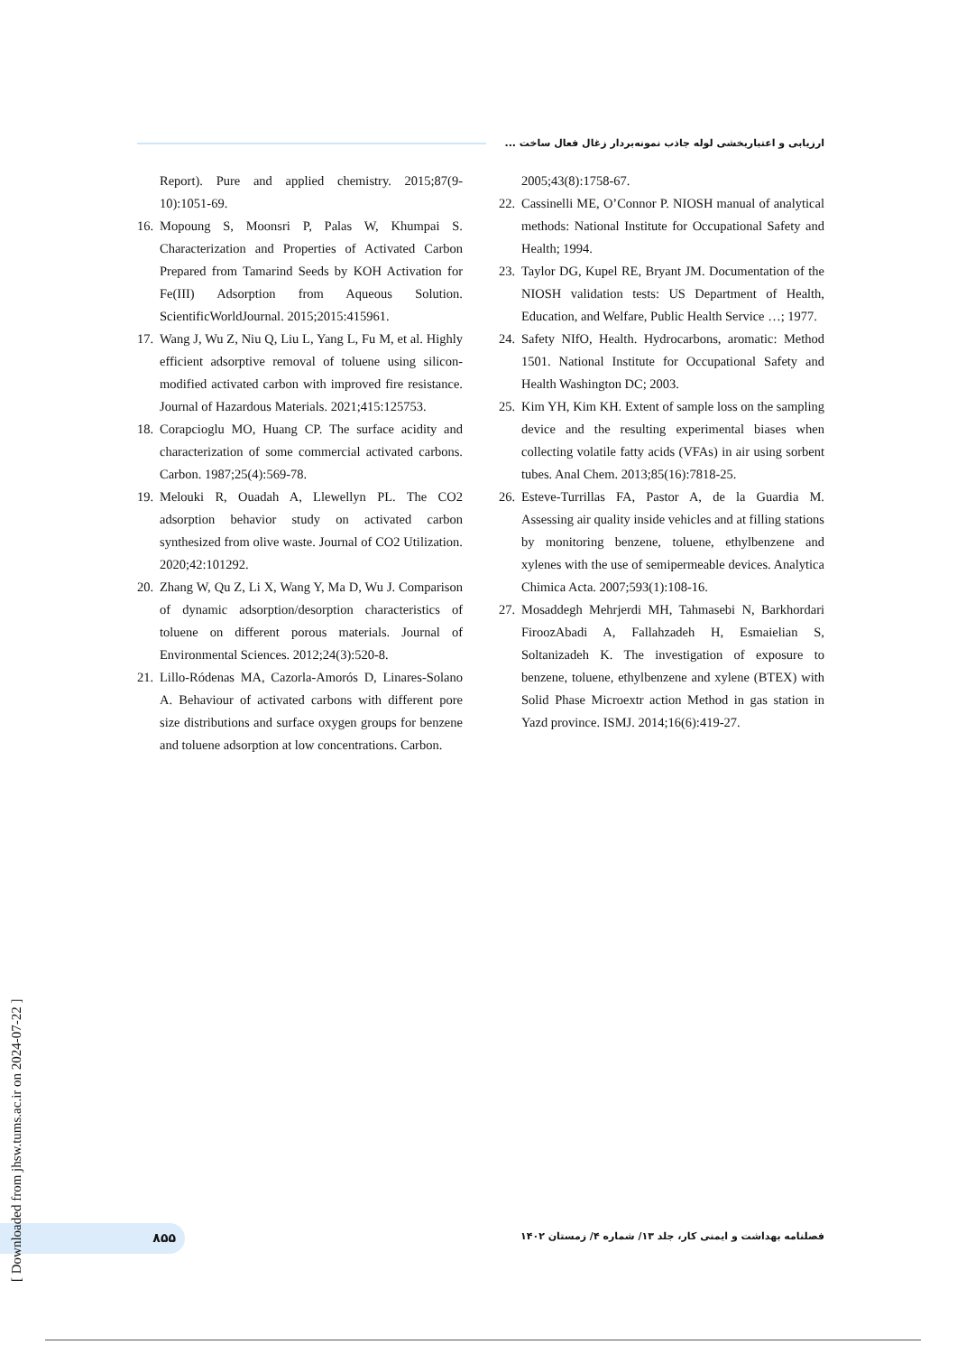ارزیابی و اعتباربخشی لوله جاذب نمونه‌بردار زغال فعال ساخت ...
Report). Pure and applied chemistry. 2015;87(9-10):1051-69.
16. Mopoung S, Moonsri P, Palas W, Khumpai S. Characterization and Properties of Activated Carbon Prepared from Tamarind Seeds by KOH Activation for Fe(III) Adsorption from Aqueous Solution. ScientificWorldJournal. 2015;2015:415961.
17. Wang J, Wu Z, Niu Q, Liu L, Yang L, Fu M, et al. Highly efficient adsorptive removal of toluene using silicon-modified activated carbon with improved fire resistance. Journal of Hazardous Materials. 2021;415:125753.
18. Corapcioglu MO, Huang CP. The surface acidity and characterization of some commercial activated carbons. Carbon. 1987;25(4):569-78.
19. Melouki R, Ouadah A, Llewellyn PL. The CO2 adsorption behavior study on activated carbon synthesized from olive waste. Journal of CO2 Utilization. 2020;42:101292.
20. Zhang W, Qu Z, Li X, Wang Y, Ma D, Wu J. Comparison of dynamic adsorption/desorption characteristics of toluene on different porous materials. Journal of Environmental Sciences. 2012;24(3):520-8.
21. Lillo-Ródenas MA, Cazorla-Amorós D, Linares-Solano A. Behaviour of activated carbons with different pore size distributions and surface oxygen groups for benzene and toluene adsorption at low concentrations. Carbon.
2005;43(8):1758-67.
22. Cassinelli ME, O’Connor P. NIOSH manual of analytical methods: National Institute for Occupational Safety and Health; 1994.
23. Taylor DG, Kupel RE, Bryant JM. Documentation of the NIOSH validation tests: US Department of Health, Education, and Welfare, Public Health Service …; 1977.
24. Safety NIfO, Health. Hydrocarbons, aromatic: Method 1501. National Institute for Occupational Safety and Health Washington DC; 2003.
25. Kim YH, Kim KH. Extent of sample loss on the sampling device and the resulting experimental biases when collecting volatile fatty acids (VFAs) in air using sorbent tubes. Anal Chem. 2013;85(16):7818-25.
26. Esteve-Turrillas FA, Pastor A, de la Guardia M. Assessing air quality inside vehicles and at filling stations by monitoring benzene, toluene, ethylbenzene and xylenes with the use of semipermeable devices. Analytica Chimica Acta. 2007;593(1):108-16.
27. Mosaddegh Mehrjerdi MH, Tahmasebi N, Barkhordari FiroozAbadi A, Fallahzadeh H, Esmaielian S, Soltanizadeh K. The investigation of exposure to benzene, toluene, ethylbenzene and xylene (BTEX) with Solid Phase Microextr action Method in gas station in Yazd province. ISMJ. 2014;16(6):419-27.
۸۵۵
فصلنامه بهداشت و ایمنی کار، جلد ۱۳/ شماره ۴/ زمستان ۱۴۰۲
[ Downloaded from jhsw.tums.ac.ir on 2024-07-22 ]